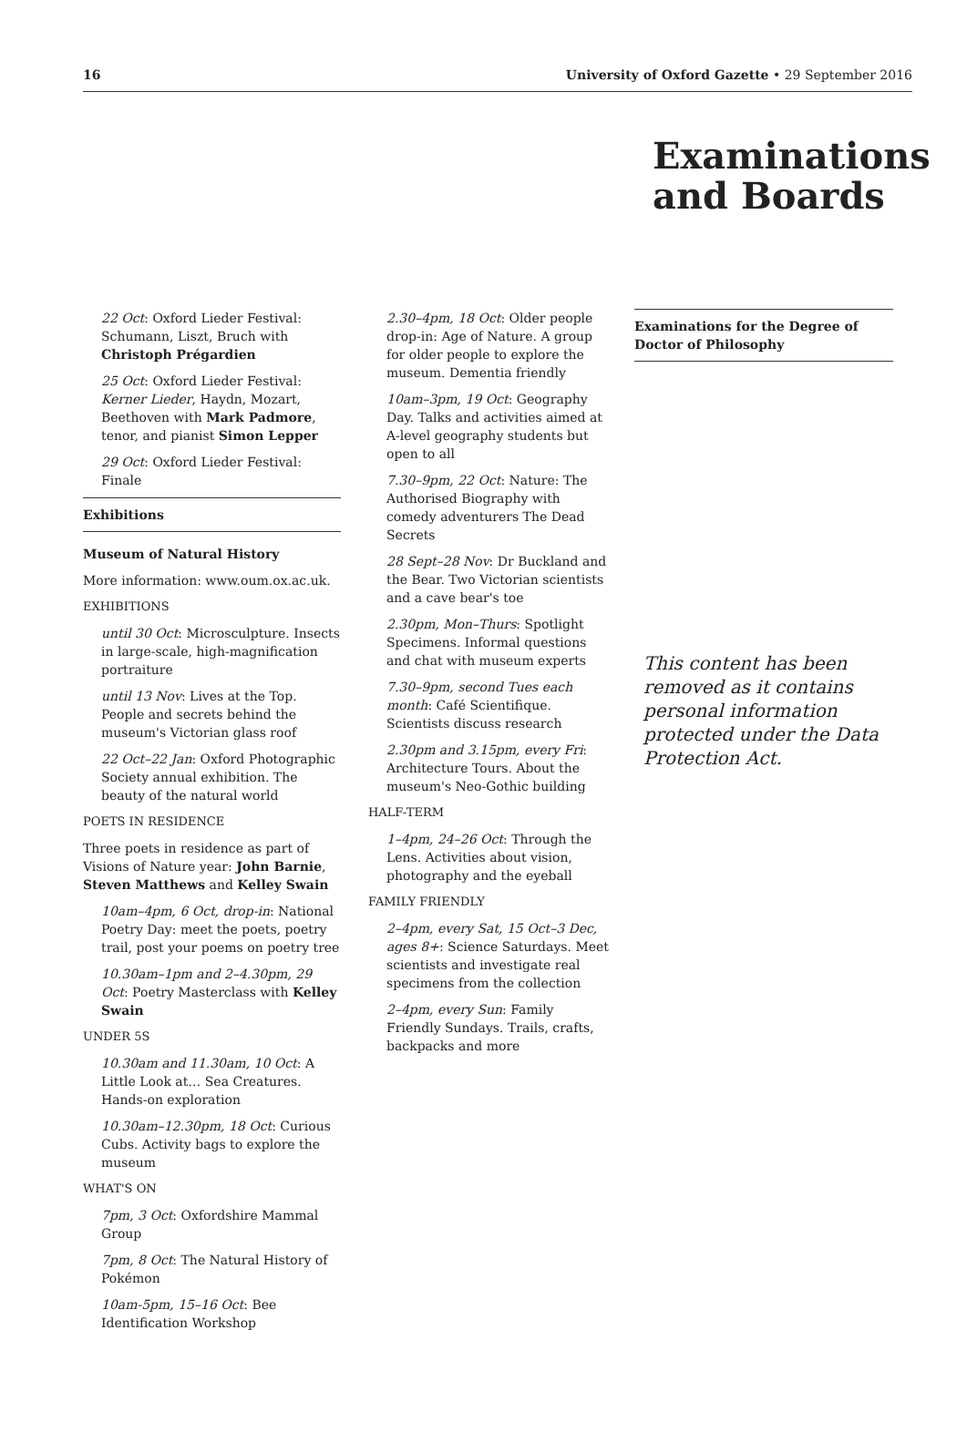16 University of Oxford Gazette • 29 September 2016
Examinations and Boards
22 Oct: Oxford Lieder Festival: Schumann, Liszt, Bruch with Christoph Prégardien
25 Oct: Oxford Lieder Festival: Kerner Lieder, Haydn, Mozart, Beethoven with Mark Padmore, tenor, and pianist Simon Lepper
29 Oct: Oxford Lieder Festival: Finale
Exhibitions
Museum of Natural History
More information: www.oum.ox.ac.uk.
EXHIBITIONS
until 30 Oct: Microsculpture. Insects in large-scale, high-magnification portraiture
until 13 Nov: Lives at the Top. People and secrets behind the museum's Victorian glass roof
22 Oct–22 Jan: Oxford Photographic Society annual exhibition. The beauty of the natural world
POETS IN RESIDENCE
Three poets in residence as part of Visions of Nature year: John Barnie, Steven Matthews and Kelley Swain
10am–4pm, 6 Oct, drop-in: National Poetry Day: meet the poets, poetry trail, post your poems on poetry tree
10.30am–1pm and 2–4.30pm, 29 Oct: Poetry Masterclass with Kelley Swain
UNDER 5S
10.30am and 11.30am, 10 Oct: A Little Look at… Sea Creatures. Hands-on exploration
10.30am–12.30pm, 18 Oct: Curious Cubs. Activity bags to explore the museum
WHAT'S ON
7pm, 3 Oct: Oxfordshire Mammal Group
7pm, 8 Oct: The Natural History of Pokémon
10am-5pm, 15–16 Oct: Bee Identification Workshop
2.30–4pm, 18 Oct: Older people drop-in: Age of Nature. A group for older people to explore the museum. Dementia friendly
10am–3pm, 19 Oct: Geography Day. Talks and activities aimed at A-level geography students but open to all
7.30–9pm, 22 Oct: Nature: The Authorised Biography with comedy adventurers The Dead Secrets
28 Sept–28 Nov: Dr Buckland and the Bear. Two Victorian scientists and a cave bear's toe
2.30pm, Mon–Thurs: Spotlight Specimens. Informal questions and chat with museum experts
7.30–9pm, second Tues each month: Café Scientifique. Scientists discuss research
2.30pm and 3.15pm, every Fri: Architecture Tours. About the museum's Neo-Gothic building
HALF-TERM
1–4pm, 24–26 Oct: Through the Lens. Activities about vision, photography and the eyeball
FAMILY FRIENDLY
2–4pm, every Sat, 15 Oct–3 Dec, ages 8+: Science Saturdays. Meet scientists and investigate real specimens from the collection
2–4pm, every Sun: Family Friendly Sundays. Trails, crafts, backpacks and more
Examinations for the Degree of Doctor of Philosophy
This content has been removed as it contains personal information protected under the Data Protection Act.